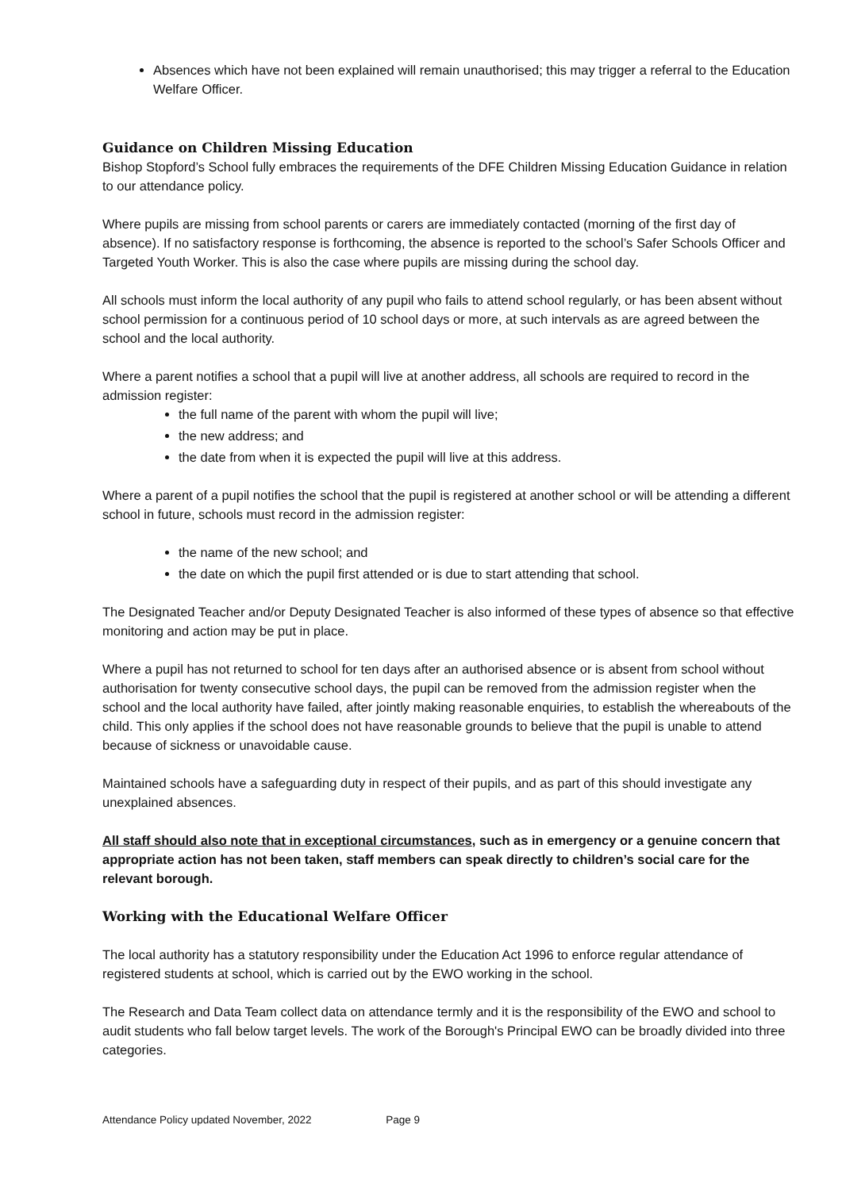Absences which have not been explained will remain unauthorised; this may trigger a referral to the Education Welfare Officer.
Guidance on Children Missing Education
Bishop Stopford’s School fully embraces the requirements of the DFE Children Missing Education Guidance in relation to our attendance policy.
Where pupils are missing from school parents or carers are immediately contacted (morning of the first day of absence). If no satisfactory response is forthcoming, the absence is reported to the school’s Safer Schools Officer and Targeted Youth Worker. This is also the case where pupils are missing during the school day.
All schools must inform the local authority of any pupil who fails to attend school regularly, or has been absent without school permission for a continuous period of 10 school days or more, at such intervals as are agreed between the school and the local authority.
Where a parent notifies a school that a pupil will live at another address, all schools are required to record in the admission register:
the full name of the parent with whom the pupil will live;
the new address; and
the date from when it is expected the pupil will live at this address.
Where a parent of a pupil notifies the school that the pupil is registered at another school or will be attending a different school in future, schools must record in the admission register:
the name of the new school; and
the date on which the pupil first attended or is due to start attending that school.
The Designated Teacher and/or Deputy Designated Teacher is also informed of these types of absence so that effective monitoring and action may be put in place.
Where a pupil has not returned to school for ten days after an authorised absence or is absent from school without authorisation for twenty consecutive school days, the pupil can be removed from the admission register when the school and the local authority have failed, after jointly making reasonable enquiries, to establish the whereabouts of the child. This only applies if the school does not have reasonable grounds to believe that the pupil is unable to attend because of sickness or unavoidable cause.
Maintained schools have a safeguarding duty in respect of their pupils, and as part of this should investigate any unexplained absences.
All staff should also note that in exceptional circumstances, such as in emergency or a genuine concern that appropriate action has not been taken, staff members can speak directly to children’s social care for the relevant borough.
Working with the Educational Welfare Officer
The local authority has a statutory responsibility under the Education Act 1996 to enforce regular attendance of registered students at school, which is carried out by the EWO working in the school.
The Research and Data Team collect data on attendance termly and it is the responsibility of the EWO and school to audit students who fall below target levels. The work of the Borough's Principal EWO can be broadly divided into three categories.
Attendance Policy updated November, 2022 Page 9